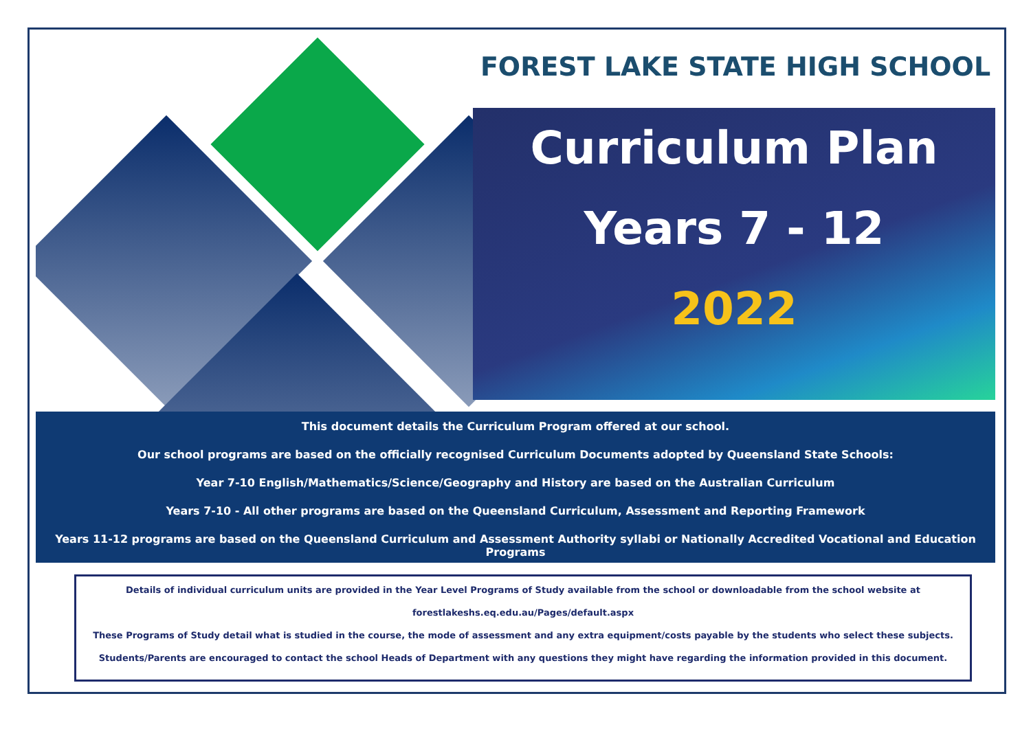FOREST LAKE STATE HIGH SCHOOL
Curriculum Plan
Years 7 - 12
2022
This document details the Curriculum Program offered at our school.
Our school programs are based on the officially recognised Curriculum Documents adopted by Queensland State Schools:
Year 7-10 English/Mathematics/Science/Geography and History are based on the Australian Curriculum
Years 7-10 - All other programs are based on the Queensland Curriculum, Assessment and Reporting Framework
Years 11-12 programs are based on the Queensland Curriculum and Assessment Authority syllabi or Nationally Accredited Vocational and Education Programs
Details of individual curriculum units are provided in the Year Level Programs of Study available from the school or downloadable from the school website at
forestlakeshs.eq.edu.au/Pages/default.aspx
These Programs of Study detail what is studied in the course, the mode of assessment and any extra equipment/costs payable by the students who select these subjects.
Students/Parents are encouraged to contact the school Heads of Department with any questions they might have regarding the information provided in this document.